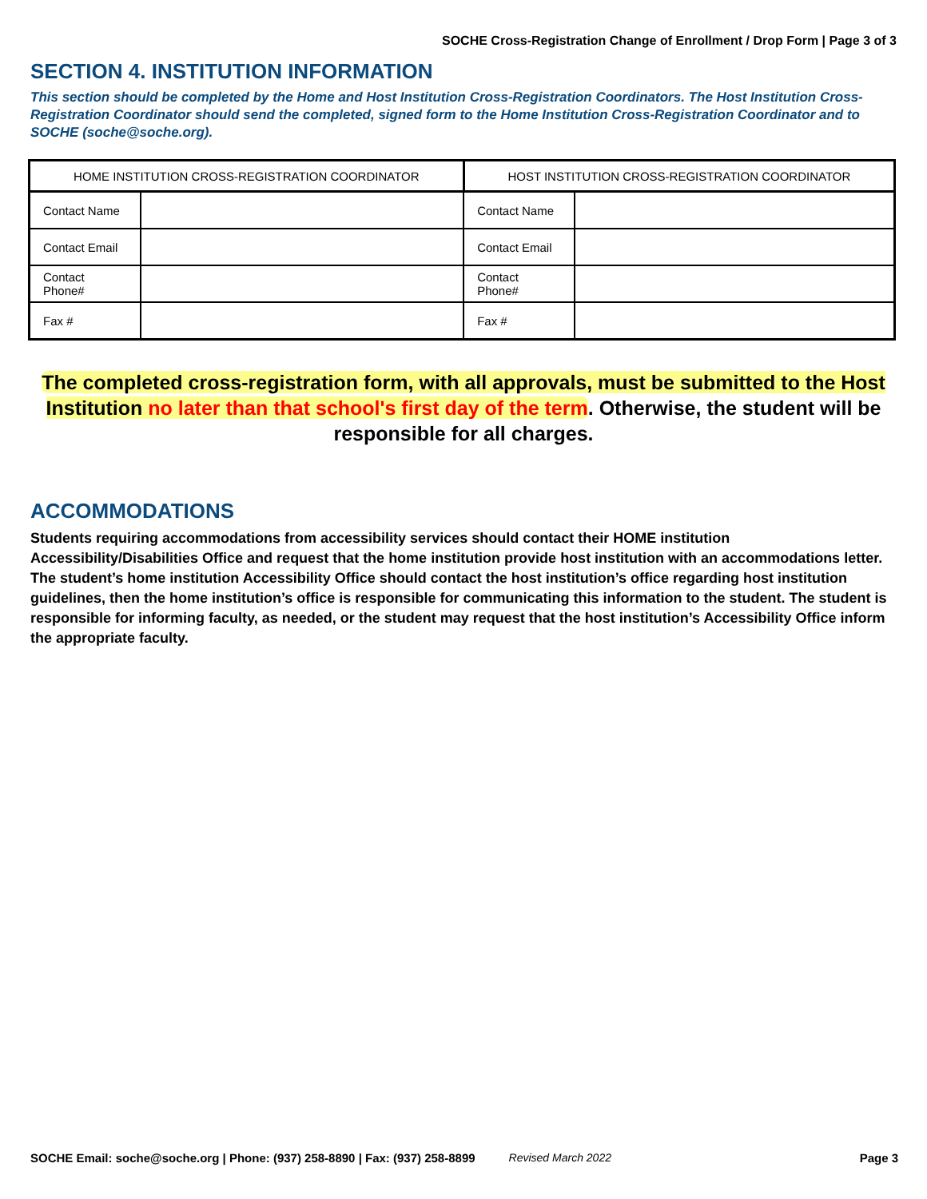SOCHE Cross-Registration Change of Enrollment / Drop Form | Page 3 of 3
SECTION 4. INSTITUTION INFORMATION
This section should be completed by the Home and Host Institution Cross-Registration Coordinators. The Host Institution Cross-Registration Coordinator should send the completed, signed form to the Home Institution Cross-Registration Coordinator and to SOCHE (soche@soche.org).
| HOME INSTITUTION CROSS-REGISTRATION COORDINATOR | | HOST INSTITUTION CROSS-REGISTRATION COORDINATOR | |
| --- | --- | --- | --- |
| Contact Name | | Contact Name | |
| Contact Email | | Contact Email | |
| Contact Phone# | | Contact Phone# | |
| Fax # | | Fax # | |
The completed cross-registration form, with all approvals, must be submitted to the Host Institution no later than that school's first day of the term. Otherwise, the student will be responsible for all charges.
ACCOMMODATIONS
Students requiring accommodations from accessibility services should contact their HOME institution Accessibility/Disabilities Office and request that the home institution provide host institution with an accommodations letter. The student’s home institution Accessibility Office should contact the host institution’s office regarding host institution guidelines, then the home institution’s office is responsible for communicating this information to the student. The student is responsible for informing faculty, as needed, or the student may request that the host institution’s Accessibility Office inform the appropriate faculty.
SOCHE Email: soche@soche.org | Phone: (937) 258-8890 | Fax: (937) 258-8899 Revised March 2022 Page 3